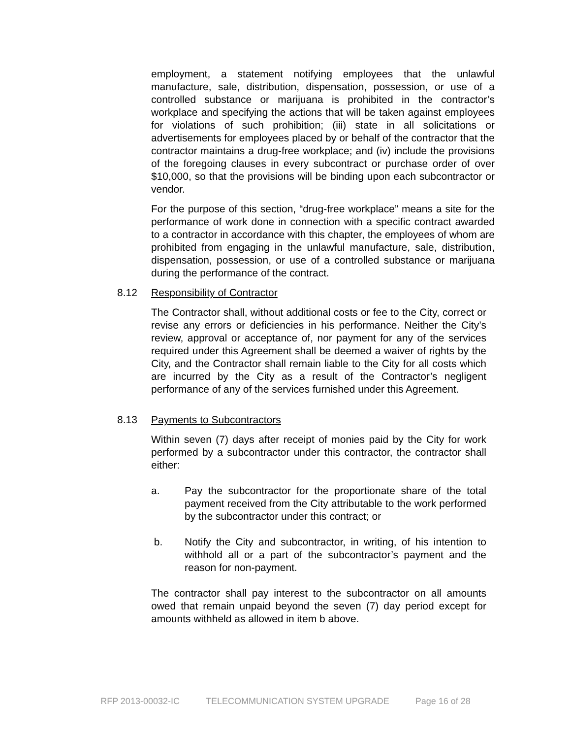employment, a statement notifying employees that the unlawful manufacture, sale, distribution, dispensation, possession, or use of a controlled substance or marijuana is prohibited in the contractor’s workplace and specifying the actions that will be taken against employees for violations of such prohibition; (iii) state in all solicitations or advertisements for employees placed by or behalf of the contractor that the contractor maintains a drug-free workplace; and (iv) include the provisions of the foregoing clauses in every subcontract or purchase order of over $10,000, so that the provisions will be binding upon each subcontractor or vendor.
For the purpose of this section, “drug-free workplace” means a site for the performance of work done in connection with a specific contract awarded to a contractor in accordance with this chapter, the employees of whom are prohibited from engaging in the unlawful manufacture, sale, distribution, dispensation, possession, or use of a controlled substance or marijuana during the performance of the contract.
8.12 Responsibility of Contractor
The Contractor shall, without additional costs or fee to the City, correct or revise any errors or deficiencies in his performance. Neither the City’s review, approval or acceptance of, nor payment for any of the services required under this Agreement shall be deemed a waiver of rights by the City, and the Contractor shall remain liable to the City for all costs which are incurred by the City as a result of the Contractor’s negligent performance of any of the services furnished under this Agreement.
8.13 Payments to Subcontractors
Within seven (7) days after receipt of monies paid by the City for work performed by a subcontractor under this contractor, the contractor shall either:
a. Pay the subcontractor for the proportionate share of the total payment received from the City attributable to the work performed by the subcontractor under this contract; or
b. Notify the City and subcontractor, in writing, of his intention to withhold all or a part of the subcontractor’s payment and the reason for non-payment.
The contractor shall pay interest to the subcontractor on all amounts owed that remain unpaid beyond the seven (7) day period except for amounts withheld as allowed in item b above.
RFP 2013-00032-IC TELECOMMUNICATION SYSTEM UPGRADE Page 16 of 28